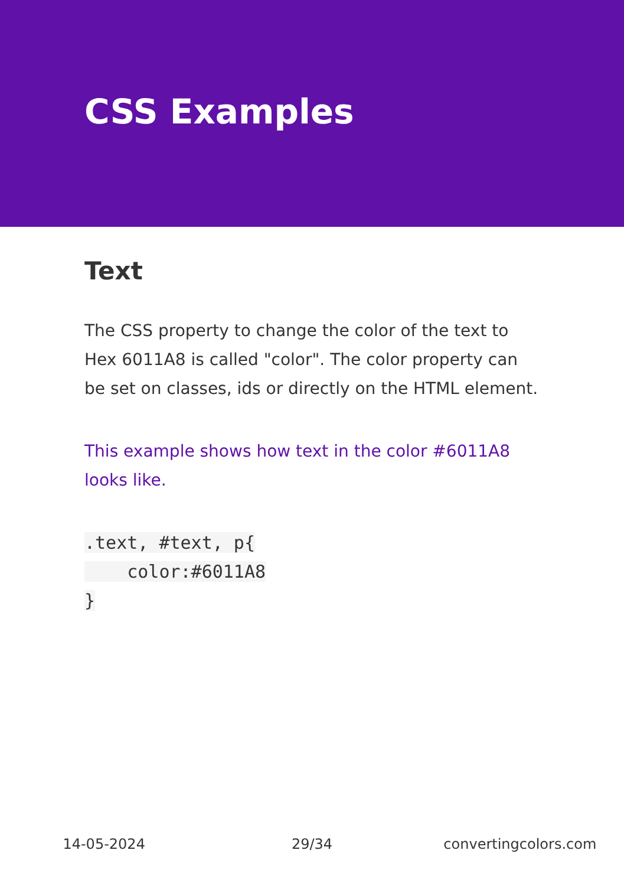CSS Examples
Text
The CSS property to change the color of the text to Hex 6011A8 is called "color". The color property can be set on classes, ids or directly on the HTML element.
This example shows how text in the color #6011A8 looks like.
.text, #text, p{
    color:#6011A8
}
14-05-2024 29/34 convertingcolors.com